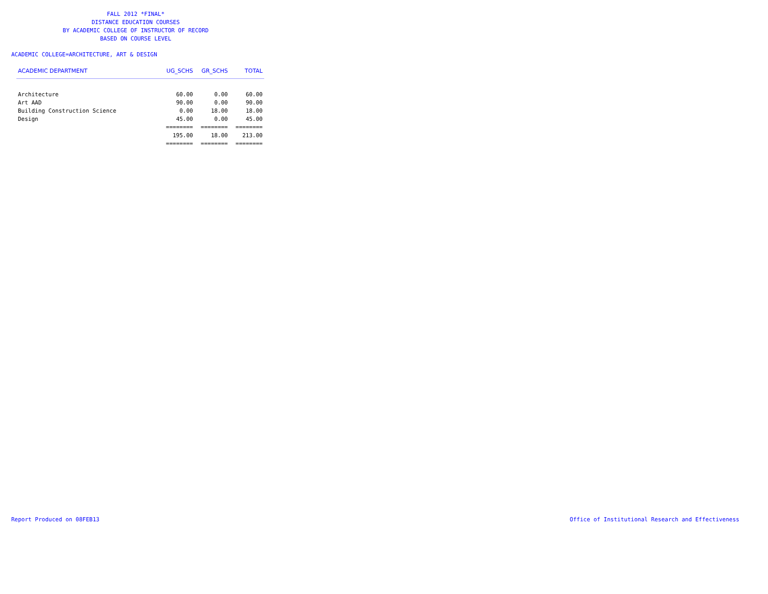FALL 2012 *FINAL*
DISTANCE EDUCATION COURSES
BY ACADEMIC COLLEGE OF INSTRUCTOR OF RECORD
BASED ON COURSE LEVEL
ACADEMIC COLLEGE=ARCHITECTURE, ART & DESIGN
| ACADEMIC DEPARTMENT | UG_SCHS | GR_SCHS | TOTAL |
| --- | --- | --- | --- |
| Architecture | 60.00 | 0.00 | 60.00 |
| Art AAD | 90.00 | 0.00 | 90.00 |
| Building Construction Science | 0.00 | 18.00 | 18.00 |
| Design | 45.00 | 0.00 | 45.00 |
| | ======== | ======== | ======== |
| | 195.00 | 18.00 | 213.00 |
| | ======== | ======== | ======== |
Report Produced on 08FEB13
Office of Institutional Research and Effectiveness